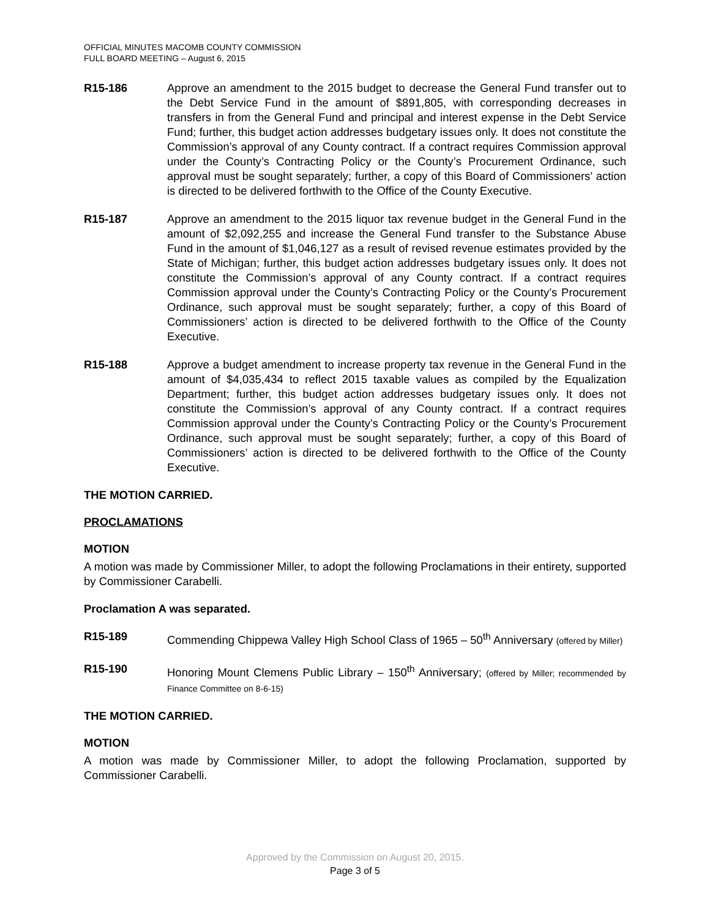OFFICIAL MINUTES MACOMB COUNTY COMMISSION
FULL BOARD MEETING – August 6, 2015
R15-186 Approve an amendment to the 2015 budget to decrease the General Fund transfer out to the Debt Service Fund in the amount of $891,805, with corresponding decreases in transfers in from the General Fund and principal and interest expense in the Debt Service Fund; further, this budget action addresses budgetary issues only. It does not constitute the Commission’s approval of any County contract. If a contract requires Commission approval under the County’s Contracting Policy or the County’s Procurement Ordinance, such approval must be sought separately; further, a copy of this Board of Commissioners’ action is directed to be delivered forthwith to the Office of the County Executive.
R15-187 Approve an amendment to the 2015 liquor tax revenue budget in the General Fund in the amount of $2,092,255 and increase the General Fund transfer to the Substance Abuse Fund in the amount of $1,046,127 as a result of revised revenue estimates provided by the State of Michigan; further, this budget action addresses budgetary issues only. It does not constitute the Commission’s approval of any County contract. If a contract requires Commission approval under the County’s Contracting Policy or the County’s Procurement Ordinance, such approval must be sought separately; further, a copy of this Board of Commissioners’ action is directed to be delivered forthwith to the Office of the County Executive.
R15-188 Approve a budget amendment to increase property tax revenue in the General Fund in the amount of $4,035,434 to reflect 2015 taxable values as compiled by the Equalization Department; further, this budget action addresses budgetary issues only. It does not constitute the Commission’s approval of any County contract. If a contract requires Commission approval under the County’s Contracting Policy or the County’s Procurement Ordinance, such approval must be sought separately; further, a copy of this Board of Commissioners’ action is directed to be delivered forthwith to the Office of the County Executive.
THE MOTION CARRIED.
PROCLAMATIONS
MOTION
A motion was made by Commissioner Miller, to adopt the following Proclamations in their entirety, supported by Commissioner Carabelli.
Proclamation A was separated.
R15-189 Commending Chippewa Valley High School Class of 1965 – 50<sup>th</sup> Anniversary (offered by Miller)
R15-190 Honoring Mount Clemens Public Library – 150<sup>th</sup> Anniversary; (offered by Miller; recommended by Finance Committee on 8-6-15)
THE MOTION CARRIED.
MOTION
A motion was made by Commissioner Miller, to adopt the following Proclamation, supported by Commissioner Carabelli.
Approved by the Commission on August 20, 2015.
Page 3 of 5